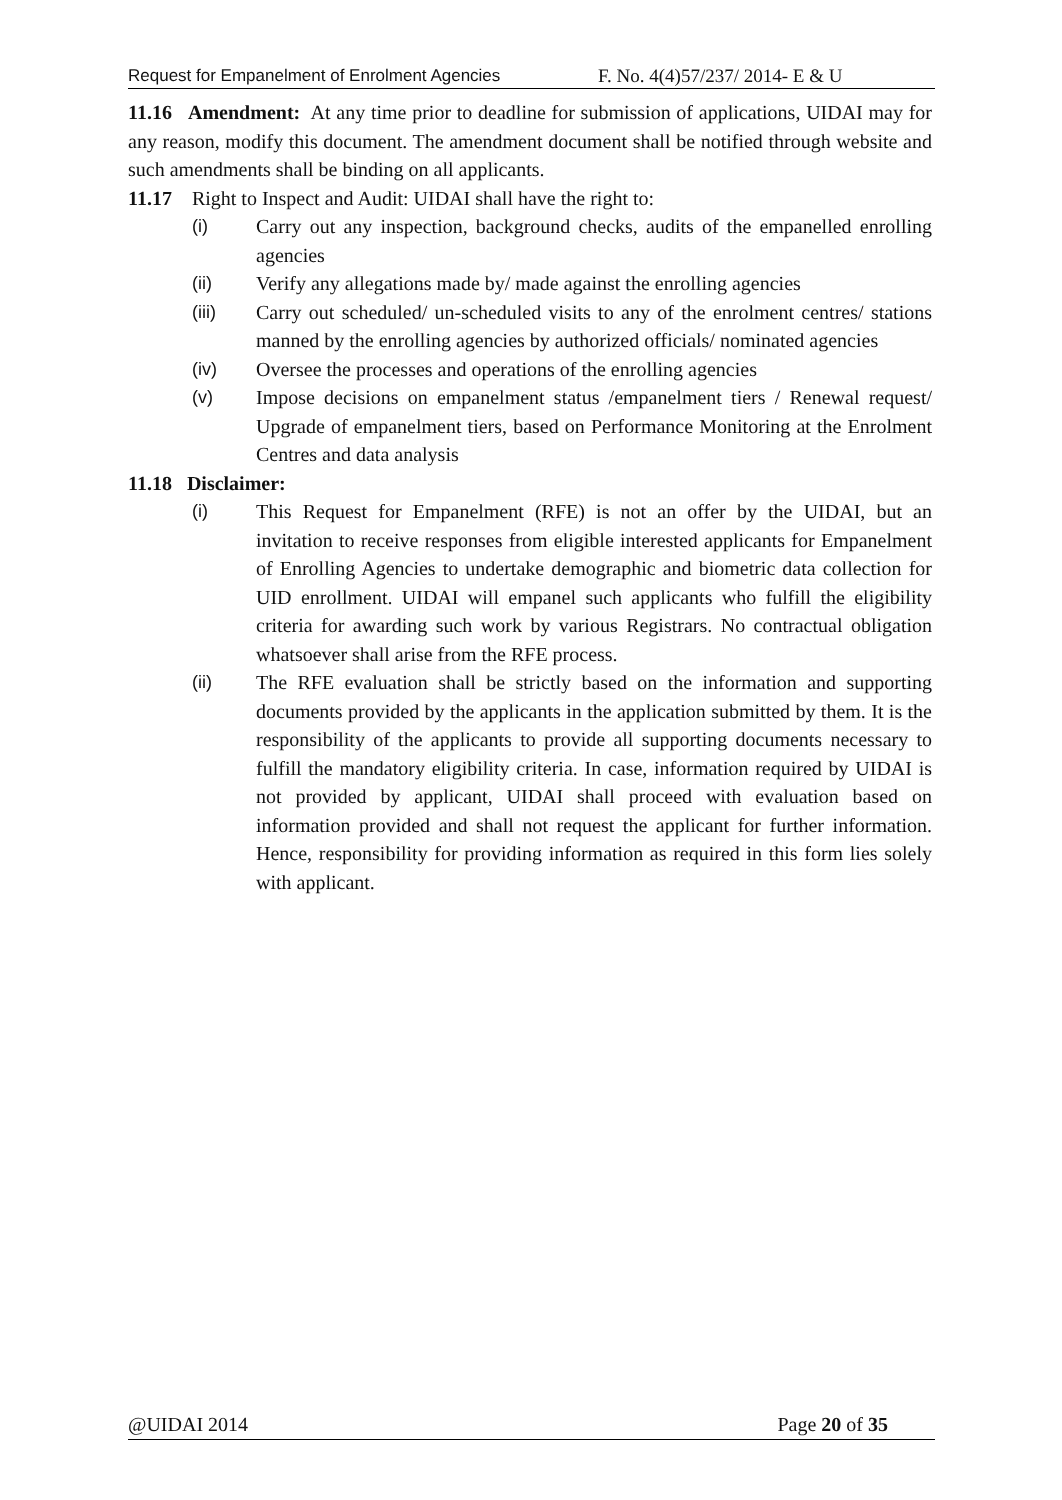Request for Empanelment of Enrolment Agencies F. No. 4(4)57/237/ 2014- E & U
11.16 Amendment: At any time prior to deadline for submission of applications, UIDAI may for any reason, modify this document. The amendment document shall be notified through website and such amendments shall be binding on all applicants.
11.17 Right to Inspect and Audit: UIDAI shall have the right to:
(i) Carry out any inspection, background checks, audits of the empanelled enrolling agencies
(ii) Verify any allegations made by/ made against the enrolling agencies
(iii) Carry out scheduled/ un-scheduled visits to any of the enrolment centres/ stations manned by the enrolling agencies by authorized officials/ nominated agencies
(iv) Oversee the processes and operations of the enrolling agencies
(v) Impose decisions on empanelment status /empanelment tiers / Renewal request/ Upgrade of empanelment tiers, based on Performance Monitoring at the Enrolment Centres and data analysis
11.18 Disclaimer:
(i) This Request for Empanelment (RFE) is not an offer by the UIDAI, but an invitation to receive responses from eligible interested applicants for Empanelment of Enrolling Agencies to undertake demographic and biometric data collection for UID enrollment. UIDAI will empanel such applicants who fulfill the eligibility criteria for awarding such work by various Registrars. No contractual obligation whatsoever shall arise from the RFE process.
(ii) The RFE evaluation shall be strictly based on the information and supporting documents provided by the applicants in the application submitted by them. It is the responsibility of the applicants to provide all supporting documents necessary to fulfill the mandatory eligibility criteria. In case, information required by UIDAI is not provided by applicant, UIDAI shall proceed with evaluation based on information provided and shall not request the applicant for further information. Hence, responsibility for providing information as required in this form lies solely with applicant.
@UIDAI 2014 Page 20 of 35